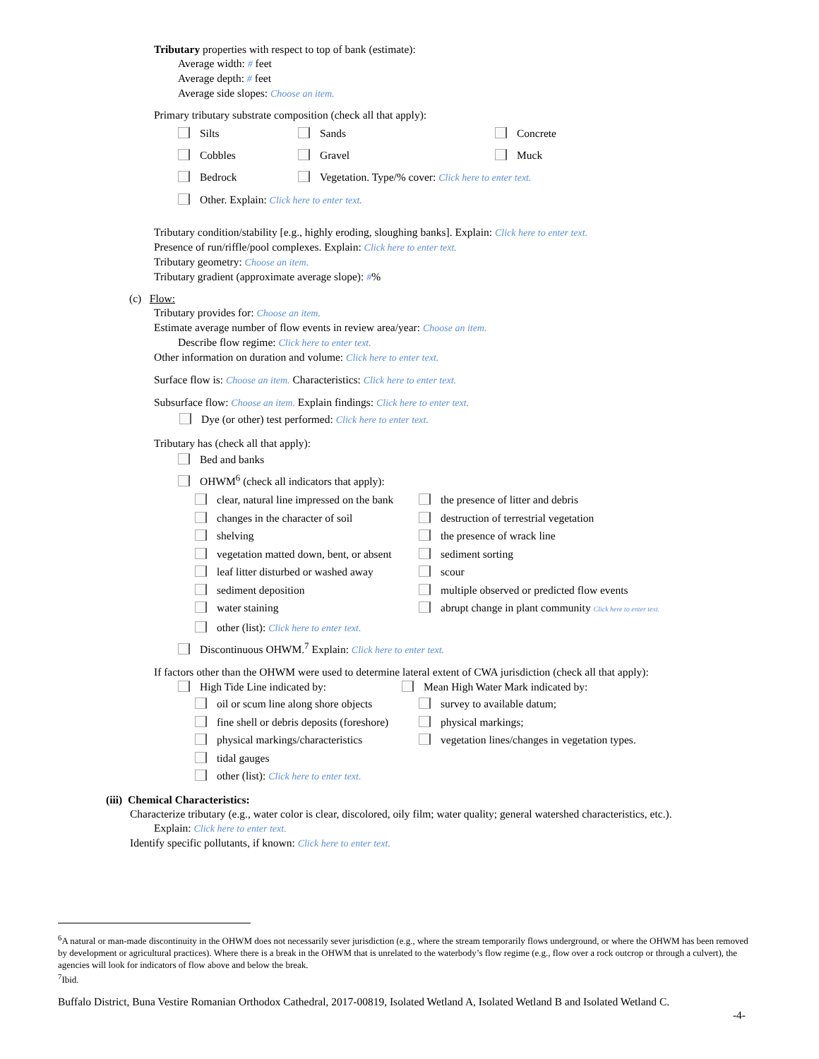Tributary properties with respect to top of bank (estimate):
Average width: # feet
Average depth: # feet
Average side slopes: Choose an item.
Primary tributary substrate composition (check all that apply):
Silts
Sands
Concrete
Cobbles
Gravel
Muck
Bedrock
Vegetation. Type/% cover: Click here to enter text.
Other. Explain: Click here to enter text.
Tributary condition/stability [e.g., highly eroding, sloughing banks]. Explain: Click here to enter text.
Presence of run/riffle/pool complexes. Explain: Click here to enter text.
Tributary geometry: Choose an item.
Tributary gradient (approximate average slope): #%
(c) Flow:
Tributary provides for: Choose an item.
Estimate average number of flow events in review area/year: Choose an item.
Describe flow regime: Click here to enter text.
Other information on duration and volume: Click here to enter text.
Surface flow is: Choose an item. Characteristics: Click here to enter text.
Subsurface flow: Choose an item. Explain findings: Click here to enter text.
Dye (or other) test performed: Click here to enter text.
Tributary has (check all that apply):
Bed and banks
OHWM<sup>6</sup> (check all indicators that apply):
clear, natural line impressed on the bank
the presence of litter and debris
changes in the character of soil
destruction of terrestrial vegetation
shelving
the presence of wrack line
vegetation matted down, bent, or absent
sediment sorting
leaf litter disturbed or washed away
scour
sediment deposition
multiple observed or predicted flow events
water staining
abrupt change in plant community Click here to enter text.
other (list): Click here to enter text.
Discontinuous OHWM.<sup>7</sup> Explain: Click here to enter text.
If factors other than the OHWM were used to determine lateral extent of CWA jurisdiction (check all that apply):
High Tide Line indicated by:
Mean High Water Mark indicated by:
oil or scum line along shore objects
survey to available datum;
fine shell or debris deposits (foreshore)
physical markings;
physical markings/characteristics
vegetation lines/changes in vegetation types.
tidal gauges
other (list): Click here to enter text.
(iii) Chemical Characteristics:
Characterize tributary (e.g., water color is clear, discolored, oily film; water quality; general watershed characteristics, etc.).
Explain: Click here to enter text.
Identify specific pollutants, if known: Click here to enter text.
<sup>6</sup> A natural or man-made discontinuity in the OHWM does not necessarily sever jurisdiction (e.g., where the stream temporarily flows underground, or where the OHWM has been removed by development or agricultural practices). Where there is a break in the OHWM that is unrelated to the waterbody’s flow regime (e.g., flow over a rock outcrop or through a culvert), the agencies will look for indicators of flow above and below the break.
<sup>7</sup> Ibid.
Buffalo District, Buna Vestire Romanian Orthodox Cathedral, 2017-00819, Isolated Wetland A, Isolated Wetland B and Isolated Wetland C.
-4-